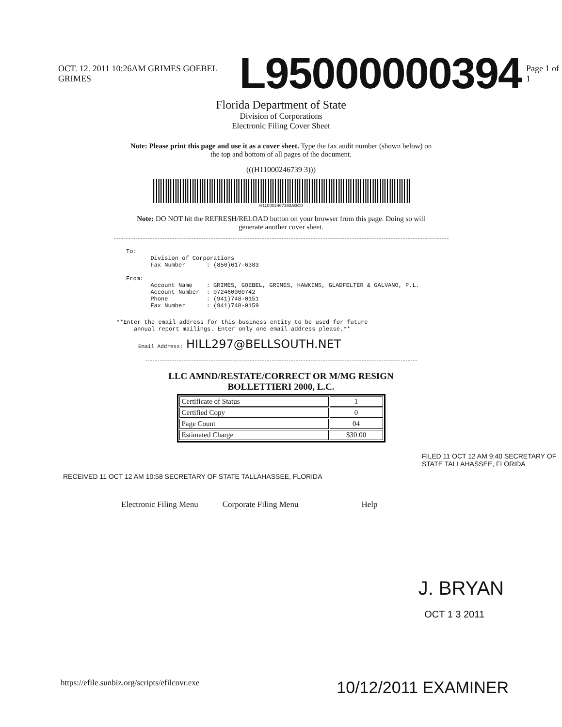OCT. 12. 2011 10:26AM GRIMES GOEBEL GRIMES L95000000394 Page 1 of 1
Florida Department of State
Division of Corporations
Electronic Filing Cover Sheet
Note: Please print this page and use it as a cover sheet. Type the fax audit number (shown below) on the top and bottom of all pages of the document.
(((H11000246739 3)))
H110002467393ABC0
Note: DO NOT hit the REFRESH/RELOAD button on your browser from this page. Doing so will generate another cover sheet.
To:
       Division of Corporations
       Fax Number      : (850)617-6383

From:
       Account Name    : GRIMES, GOEBEL, GRIMES, HAWKINS, GLADFELTER & GALVANO, P.L.
       Account Number  : 072460000742
       Phone           : (941)748-0151
       Fax Number      : (941)748-0159
**Enter the email address for this business entity to be used for future
     annual report mailings. Enter only one email address please.**
Email Address: HILL297@BELLSOUTH.NET
LLC AMND/RESTATE/CORRECT OR M/MG RESIGN
BOLLETTIERI 2000, L.C.
| Certificate of Status | 1 |
| Certified Copy | 0 |
| Page Count | 04 |
| Estimated Charge | $30.00 |
FILED 11 OCT 12 AM 9:40 SECRETARY OF STATE TALLAHASSEE, FLORIDA
RECEIVED 11 OCT 12 AM 10:58 SECRETARY OF STATE TALLAHASSEE, FLORIDA
Electronic Filing Menu Corporate Filing Menu Help
J. BRYAN
OCT 1 3 2011
https://efile.sunbiz.org/scripts/efilcovr.exe 10/12/2011 EXAMINER